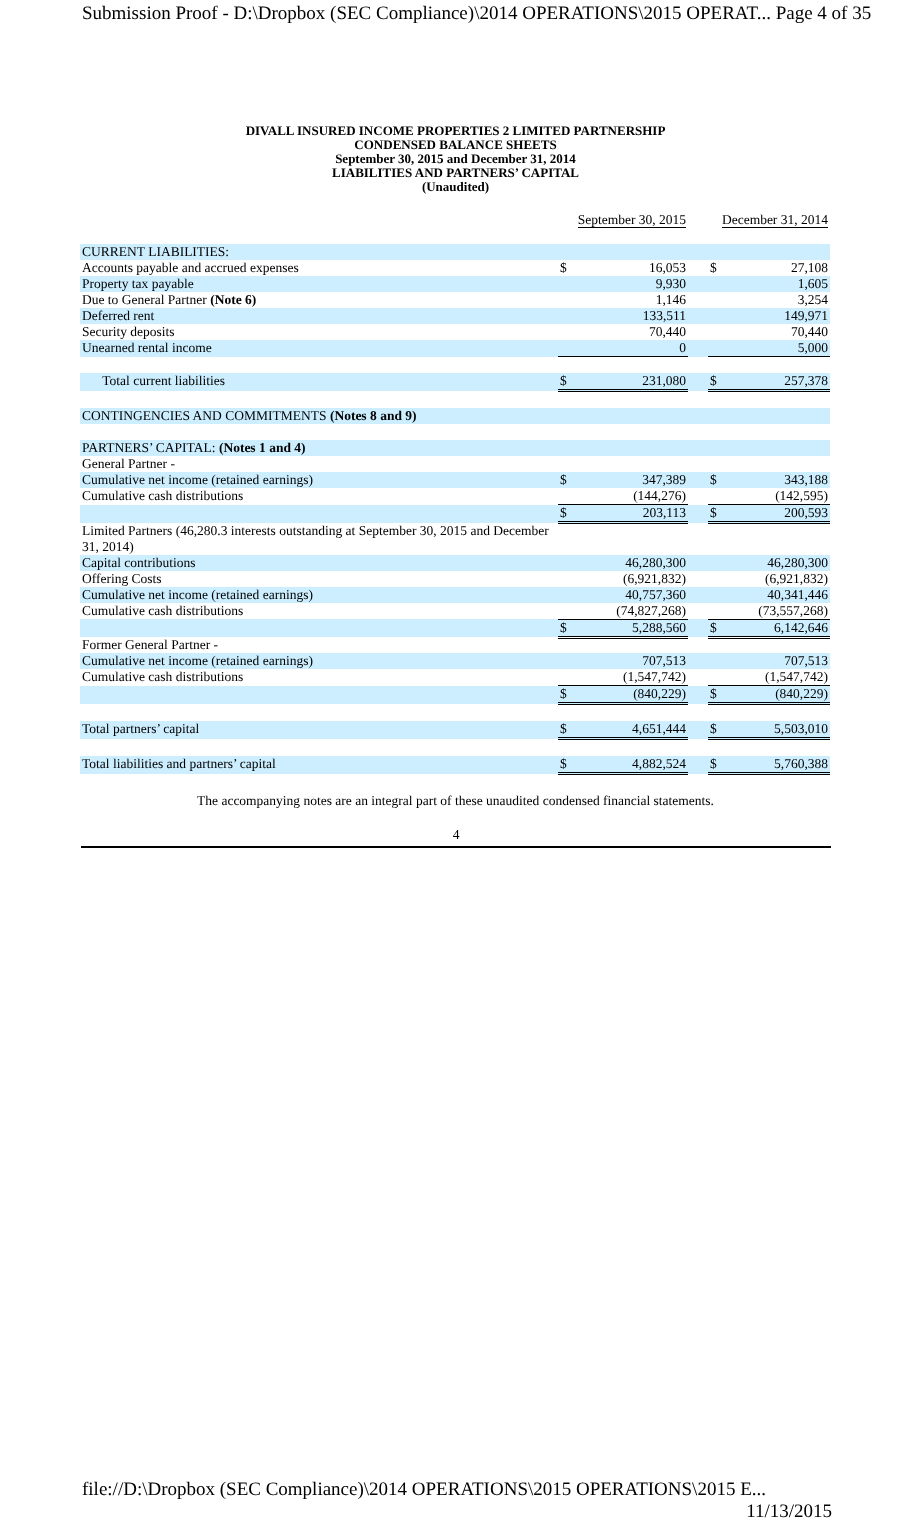Submission Proof - D:\Dropbox (SEC Compliance)\2014 OPERATIONS\2015 OPERAT... Page 4 of 35
DIVALL INSURED INCOME PROPERTIES 2 LIMITED PARTNERSHIP
CONDENSED BALANCE SHEETS
September 30, 2015 and December 31, 2014
LIABILITIES AND PARTNERS’ CAPITAL
(Unaudited)
| | September 30, 2015 | | | December 31, 2014 | |
| CURRENT LIABILITIES: | | | | | |
| Accounts payable and accrued expenses | $ | 16,053 | | $ | 27,108 |
| Property tax payable | | 9,930 | | | 1,605 |
| Due to General Partner (Note 6) | | 1,146 | | | 3,254 |
| Deferred rent | | 133,511 | | | 149,971 |
| Security deposits | | 70,440 | | | 70,440 |
| Unearned rental income | | 0 | | | 5,000 |
| Total current liabilities | $ | 231,080 | | $ | 257,378 |
| CONTINGENCIES AND COMMITMENTS (Notes 8 and 9) | | | | | |
| PARTNERS’ CAPITAL: (Notes 1 and 4) | | | | | |
| General Partner - | | | | | |
| Cumulative net income (retained earnings) | $ | 347,389 | | $ | 343,188 |
| Cumulative cash distributions | | (144,276) | | | (142,595) |
| | $ | 203,113 | | $ | 200,593 |
| Limited Partners (46,280.3 interests outstanding at September 30, 2015 and December 31, 2014) | | | | | |
| Capital contributions | | 46,280,300 | | | 46,280,300 |
| Offering Costs | | (6,921,832) | | | (6,921,832) |
| Cumulative net income (retained earnings) | | 40,757,360 | | | 40,341,446 |
| Cumulative cash distributions | | (74,827,268) | | | (73,557,268) |
| | $ | 5,288,560 | | $ | 6,142,646 |
| Former General Partner - | | | | | |
| Cumulative net income (retained earnings) | | 707,513 | | | 707,513 |
| Cumulative cash distributions | | (1,547,742) | | | (1,547,742) |
| | $ | (840,229) | | $ | (840,229) |
| Total partners’ capital | $ | 4,651,444 | | $ | 5,503,010 |
| Total liabilities and partners’ capital | $ | 4,882,524 | | $ | 5,760,388 |
The accompanying notes are an integral part of these unaudited condensed financial statements.
4
file://D:\Dropbox (SEC Compliance)\2014 OPERATIONS\2015 OPERATIONS\2015 E... 11/13/2015